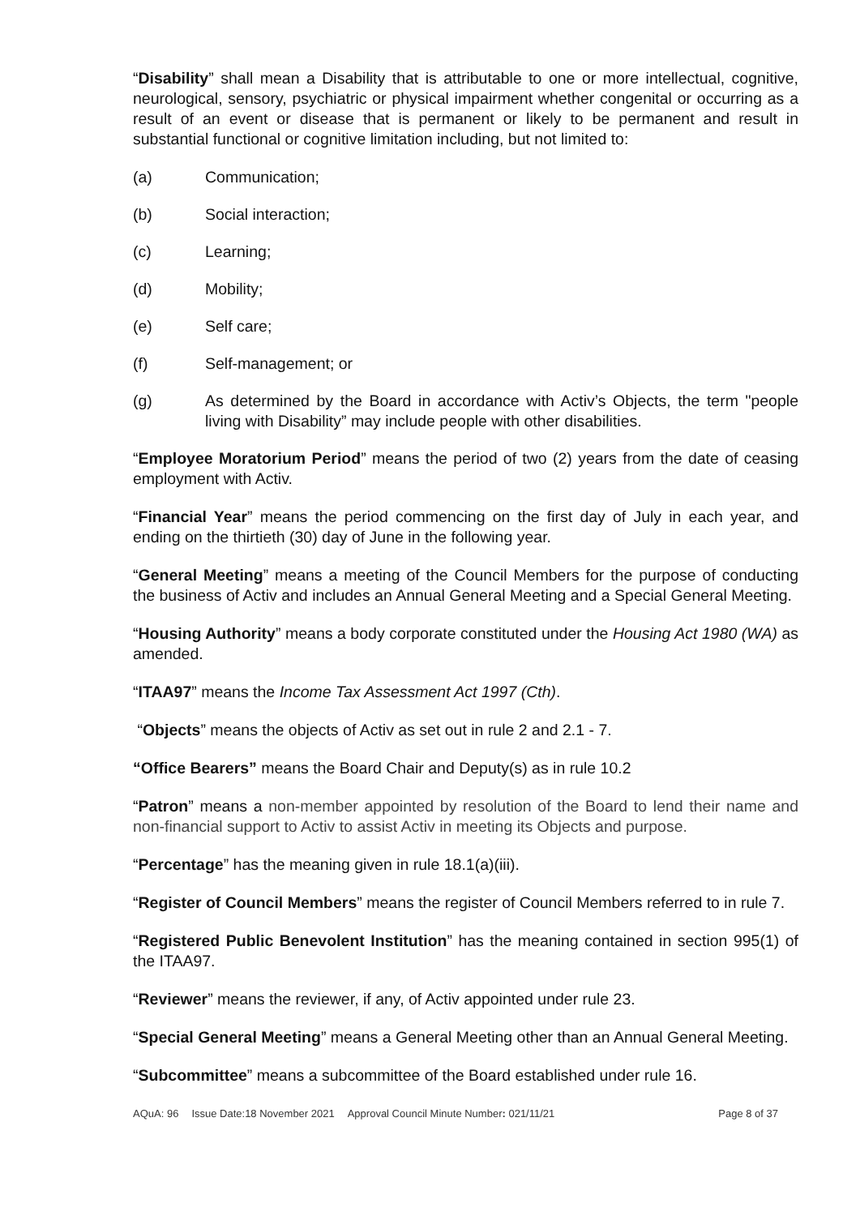“Disability” shall mean a Disability that is attributable to one or more intellectual, cognitive, neurological, sensory, psychiatric or physical impairment whether congenital or occurring as a result of an event or disease that is permanent or likely to be permanent and result in substantial functional or cognitive limitation including, but not limited to:
(a) Communication;
(b) Social interaction;
(c) Learning;
(d) Mobility;
(e) Self care;
(f) Self-management; or
(g) As determined by the Board in accordance with Activ’s Objects, the term "people living with Disability” may include people with other disabilities.
“Employee Moratorium Period” means the period of two (2) years from the date of ceasing employment with Activ.
“Financial Year” means the period commencing on the first day of July in each year, and ending on the thirtieth (30) day of June in the following year.
“General Meeting” means a meeting of the Council Members for the purpose of conducting the business of Activ and includes an Annual General Meeting and a Special General Meeting.
“Housing Authority” means a body corporate constituted under the Housing Act 1980 (WA) as amended.
“ITAA97” means the Income Tax Assessment Act 1997 (Cth).
“Objects” means the objects of Activ as set out in rule 2 and 2.1 - 7.
“Office Bearers” means the Board Chair and Deputy(s) as in rule 10.2
“Patron” means a non-member appointed by resolution of the Board to lend their name and non-financial support to Activ to assist Activ in meeting its Objects and purpose.
“Percentage” has the meaning given in rule 18.1(a)(iii).
“Register of Council Members” means the register of Council Members referred to in rule 7.
“Registered Public Benevolent Institution” has the meaning contained in section 995(1) of the ITAA97.
“Reviewer” means the reviewer, if any, of Activ appointed under rule 23.
“Special General Meeting” means a General Meeting other than an Annual General Meeting.
“Subcommittee” means a subcommittee of the Board established under rule 16.
AQuA: 96 Issue Date:18 November 2021 Approval Council Minute Number: 021/11/21 Page 8 of 37